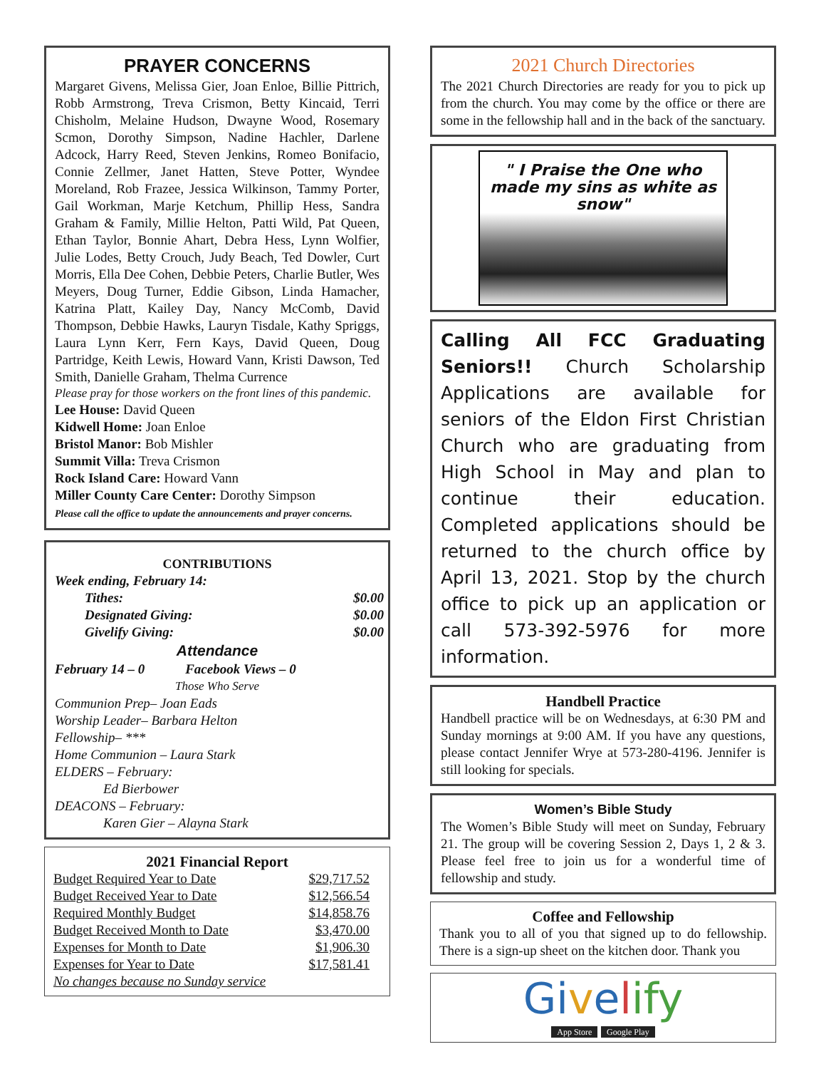PRAYER CONCERNS
Margaret Givens, Melissa Gier, Joan Enloe, Billie Pittrich, Robb Armstrong, Treva Crismon, Betty Kincaid, Terri Chisholm, Melaine Hudson, Dwayne Wood, Rosemary Scmon, Dorothy Simpson, Nadine Hachler, Darlene Adcock, Harry Reed, Steven Jenkins, Romeo Bonifacio, Connie Zellmer, Janet Hatten, Steve Potter, Wyndee Moreland, Rob Frazee, Jessica Wilkinson, Tammy Porter, Gail Workman, Marje Ketchum, Phillip Hess, Sandra Graham & Family, Millie Helton, Patti Wild, Pat Queen, Ethan Taylor, Bonnie Ahart, Debra Hess, Lynn Wolfier, Julie Lodes, Betty Crouch, Judy Beach, Ted Dowler, Curt Morris, Ella Dee Cohen, Debbie Peters, Charlie Butler, Wes Meyers, Doug Turner, Eddie Gibson, Linda Hamacher, Katrina Platt, Kailey Day, Nancy McComb, David Thompson, Debbie Hawks, Lauryn Tisdale, Kathy Spriggs, Laura Lynn Kerr, Fern Kays, David Queen, Doug Partridge, Keith Lewis, Howard Vann, Kristi Dawson, Ted Smith, Danielle Graham, Thelma Currence
Please pray for those workers on the front lines of this pandemic.
Lee House: David Queen
Kidwell Home: Joan Enloe
Bristol Manor: Bob Mishler
Summit Villa: Treva Crismon
Rock Island Care: Howard Vann
Miller County Care Center: Dorothy Simpson
Please call the office to update the announcements and prayer concerns.
CONTRIBUTIONS
Week ending, February 14:
| Tithes: | $0.00 |
| Designated Giving: | $0.00 |
| Givelify Giving: | $0.00 |
Attendance
February 14 – 0 Facebook Views – 0
Those Who Serve
Communion Prep– Joan Eads
Worship Leader– Barbara Helton
Fellowship– ***
Home Communion – Laura Stark
ELDERS – February:
Ed Bierbower
DEACONS – February:
Karen Gier – Alayna Stark
2021 Financial Report
| Budget Required Year to Date | $29,717.52 |
| Budget Received Year to Date | $12,566.54 |
| Required Monthly Budget | $14,858.76 |
| Budget Received Month to Date | $3,470.00 |
| Expenses for Month to Date | $1,906.30 |
| Expenses for Year to Date | $17,581.41 |
| No changes because no Sunday service | |
2021 Church Directories
The 2021 Church Directories are ready for you to pick up from the church. You may come by the office or there are some in the fellowship hall and in the back of the sanctuary.
" I Praise the One who made my sins as white as snow"
Calling All FCC Graduating Seniors!! Church Scholarship Applications are available for seniors of the Eldon First Christian Church who are graduating from High School in May and plan to continue their education. Completed applications should be returned to the church office by April 13, 2021. Stop by the church office to pick up an application or call 573-392-5976 for more information.
Handbell Practice
Handbell practice will be on Wednesdays, at 6:30 PM and Sunday mornings at 9:00 AM. If you have any questions, please contact Jennifer Wrye at 573-280-4196. Jennifer is still looking for specials.
Women’s Bible Study
The Women’s Bible Study will meet on Sunday, February 21. The group will be covering Session 2, Days 1, 2 & 3. Please feel free to join us for a wonderful time of fellowship and study.
Coffee and Fellowship
Thank you to all of you that signed up to do fellowship. There is a sign-up sheet on the kitchen door. Thank you
Givelify
App Store Google Play